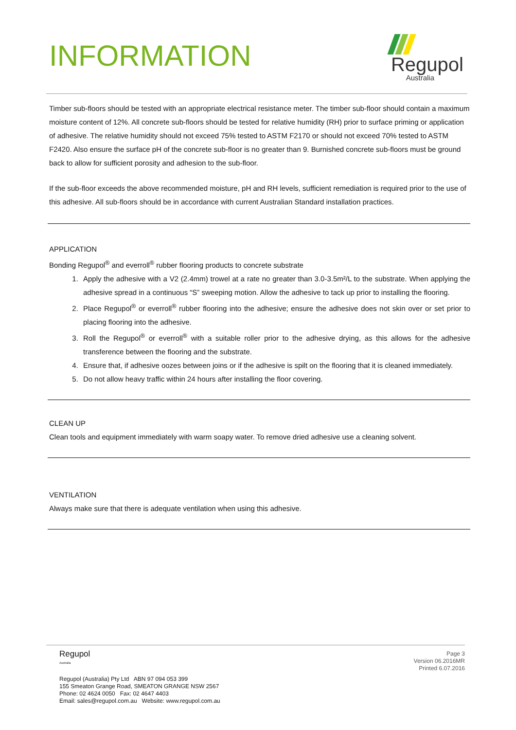INFORMATION
Regupol
Australia
Timber sub-floors should be tested with an appropriate electrical resistance meter. The timber sub-floor should contain a maximum moisture content of 12%. All concrete sub-floors should be tested for relative humidity (RH) prior to surface priming or application of adhesive. The relative humidity should not exceed 75% tested to ASTM F2170 or should not exceed 70% tested to ASTM F2420. Also ensure the surface pH of the concrete sub-floor is no greater than 9. Burnished concrete sub-floors must be ground back to allow for sufficient porosity and adhesion to the sub-floor.
If the sub-floor exceeds the above recommended moisture, pH and RH levels, sufficient remediation is required prior to the use of this adhesive. All sub-floors should be in accordance with current Australian Standard installation practices.
APPLICATION
Bonding Regupol<sup>®</sup> and everroll<sup>®</sup> rubber flooring products to concrete substrate
1. Apply the adhesive with a V2 (2.4mm) trowel at a rate no greater than 3.0-3.5m²/L to the substrate. When applying the adhesive spread in a continuous “S” sweeping motion. Allow the adhesive to tack up prior to installing the flooring.
2. Place Regupol<sup>®</sup> or everroll<sup>®</sup> rubber flooring into the adhesive; ensure the adhesive does not skin over or set prior to placing flooring into the adhesive.
3. Roll the Regupol<sup>®</sup> or everroll<sup>®</sup> with a suitable roller prior to the adhesive drying, as this allows for the adhesive transference between the flooring and the substrate.
4. Ensure that, if adhesive oozes between joins or if the adhesive is spilt on the flooring that it is cleaned immediately.
5. Do not allow heavy traffic within 24 hours after installing the floor covering.
CLEAN UP
Clean tools and equipment immediately with warm soapy water. To remove dried adhesive use a cleaning solvent.
VENTILATION
Always make sure that there is adequate ventilation when using this adhesive.
Regupol
Australia
Regupol (Australia) Pty Ltd ABN 97 094 053 399
155 Smeaton Grange Road, SMEATON GRANGE NSW 2567
Phone: 02 4624 0050 Fax: 02 4647 4403
Email: sales@regupol.com.au Website: www.regupol.com.au
Page 3
Version 06.2016MR
Printed 6.07.2016